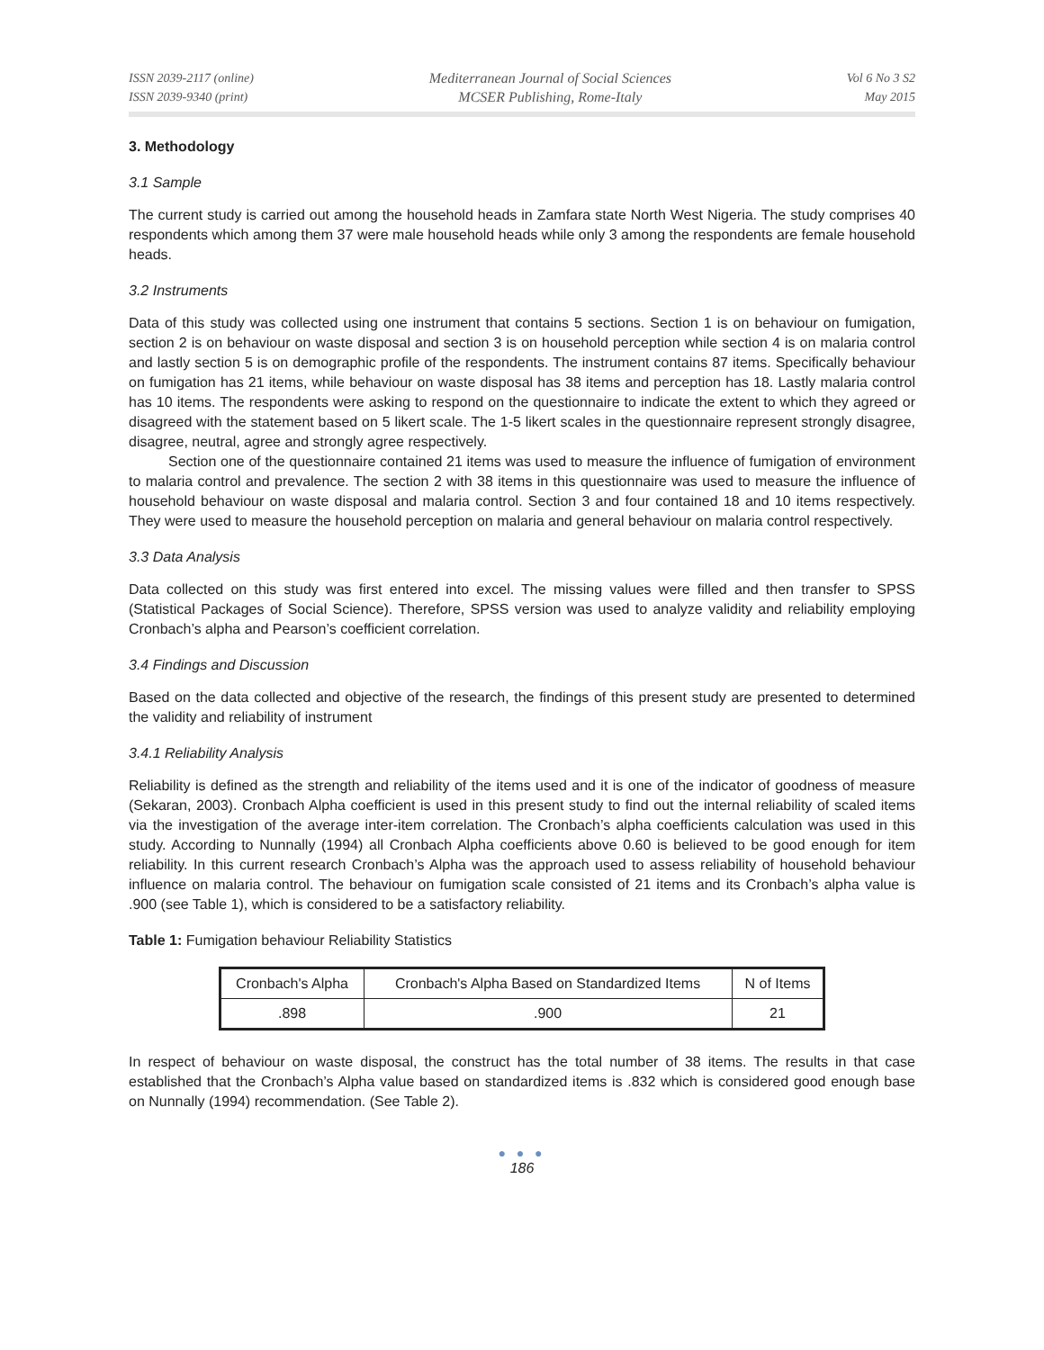ISSN 2039-2117 (online)
ISSN 2039-9340 (print)
Mediterranean Journal of Social Sciences
MCSER Publishing, Rome-Italy
Vol 6 No 3 S2
May 2015
3. Methodology
3.1 Sample
The current study is carried out among the household heads in Zamfara state North West Nigeria. The study comprises 40 respondents which among them 37 were male household heads while only 3 among the respondents are female household heads.
3.2 Instruments
Data of this study was collected using one instrument that contains 5 sections. Section 1 is on behaviour on fumigation, section 2 is on behaviour on waste disposal and section 3 is on household perception while section 4 is on malaria control and lastly section 5 is on demographic profile of the respondents. The instrument contains 87 items. Specifically behaviour on fumigation has 21 items, while behaviour on waste disposal has 38 items and perception has 18. Lastly malaria control has 10 items. The respondents were asking to respond on the questionnaire to indicate the extent to which they agreed or disagreed with the statement based on 5 likert scale. The 1-5 likert scales in the questionnaire represent strongly disagree, disagree, neutral, agree and strongly agree respectively.
Section one of the questionnaire contained 21 items was used to measure the influence of fumigation of environment to malaria control and prevalence. The section 2 with 38 items in this questionnaire was used to measure the influence of household behaviour on waste disposal and malaria control. Section 3 and four contained 18 and 10 items respectively. They were used to measure the household perception on malaria and general behaviour on malaria control respectively.
3.3 Data Analysis
Data collected on this study was first entered into excel. The missing values were filled and then transfer to SPSS (Statistical Packages of Social Science). Therefore, SPSS version was used to analyze validity and reliability employing Cronbach’s alpha and Pearson’s coefficient correlation.
3.4 Findings and Discussion
Based on the data collected and objective of the research, the findings of this present study are presented to determined the validity and reliability of instrument
3.4.1 Reliability Analysis
Reliability is defined as the strength and reliability of the items used and it is one of the indicator of goodness of measure (Sekaran, 2003). Cronbach Alpha coefficient is used in this present study to find out the internal reliability of scaled items via the investigation of the average inter-item correlation. The Cronbach’s alpha coefficients calculation was used in this study. According to Nunnally (1994) all Cronbach Alpha coefficients above 0.60 is believed to be good enough for item reliability. In this current research Cronbach’s Alpha was the approach used to assess reliability of household behaviour influence on malaria control. The behaviour on fumigation scale consisted of 21 items and its Cronbach’s alpha value is .900 (see Table 1), which is considered to be a satisfactory reliability.
Table 1: Fumigation behaviour Reliability Statistics
| Cronbach's Alpha | Cronbach's Alpha Based on Standardized Items | N of Items |
| .898 | .900 | 21 |
In respect of behaviour on waste disposal, the construct has the total number of 38 items. The results in that case established that the Cronbach’s Alpha value based on standardized items is .832 which is considered good enough base on Nunnally (1994) recommendation. (See Table 2).
● ● ●
186